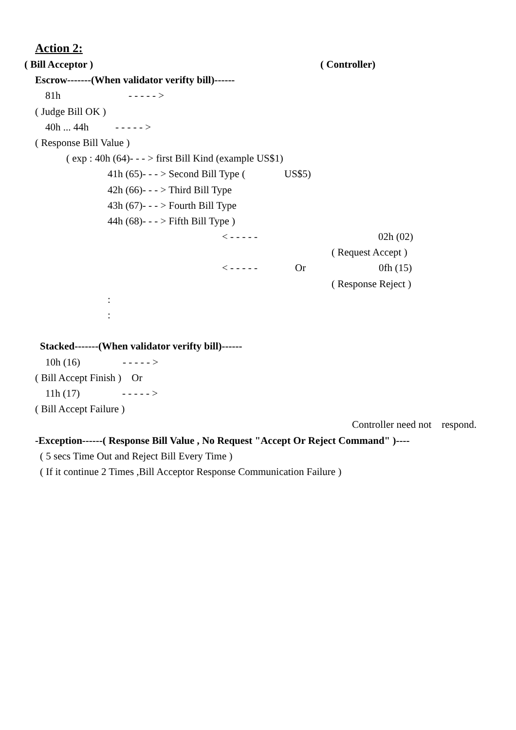Action 2:
( Bill Acceptor ) ( Controller)
Escrow-------(When validator verifty bill)------
81h - - - - - >
( Judge Bill OK )
40h ... 44h - - - - - >
( Response Bill Value )
( exp : 40h (64)- - - > first Bill Kind (example US$1)
41h (65)- - - > Second Bill Type (US$5)
42h (66)- - - > Third Bill Type
43h (67)- - - > Fourth Bill Type
44h (68)- - - > Fifth Bill Type )
< - - - - - 02h (02)
( Request Accept )
< - - - - - Or 0fh (15)
( Response Reject )
:
:
Stacked-------(When validator verifty bill)------
10h (16) - - - - - >
( Bill Accept Finish ) Or
11h (17) - - - - - >
( Bill Accept Failure )
Controller need not respond.
-Exception------( Response Bill Value , No Request "Accept Or Reject Command" )----
( 5 secs Time Out and Reject Bill Every Time )
( If it continue 2 Times ,Bill Acceptor Response Communication Failure )